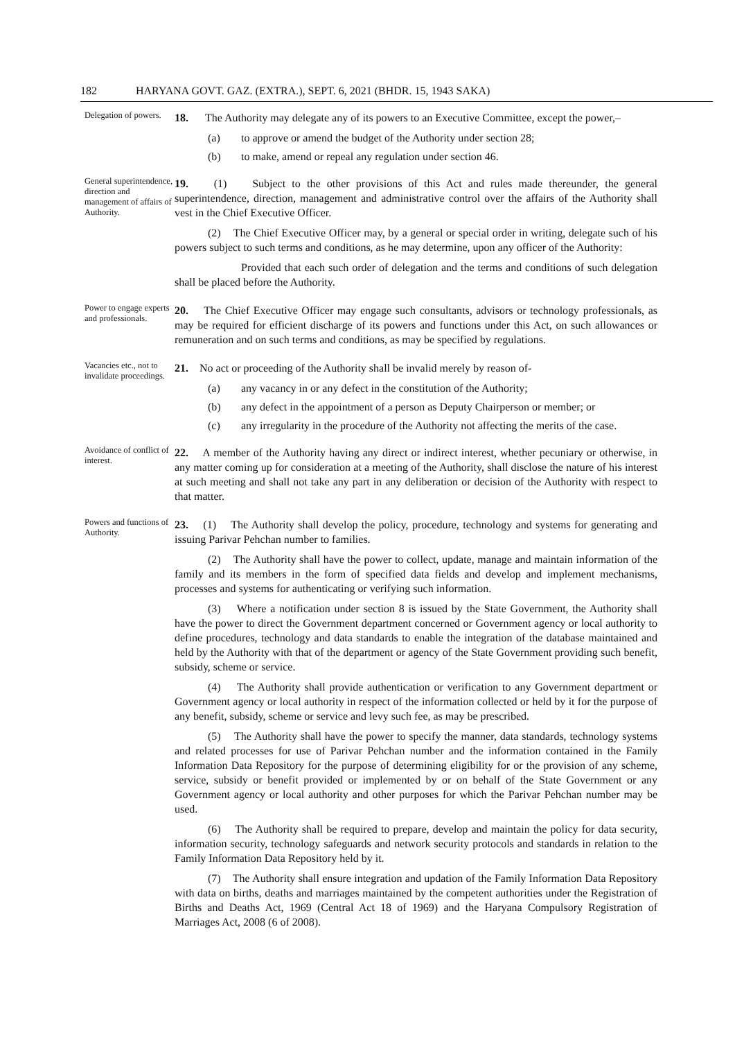182 HARYANA GOVT. GAZ. (EXTRA.), SEPT. 6, 2021 (BHDR. 15, 1943 SAKA)
Delegation of powers.
18. The Authority may delegate any of its powers to an Executive Committee, except the power,–
(a) to approve or amend the budget of the Authority under section 28;
(b) to make, amend or repeal any regulation under section 46.
General superintendence, direction and management of affairs of Authority.
19. (1) Subject to the other provisions of this Act and rules made thereunder, the general superintendence, direction, management and administrative control over the affairs of the Authority shall vest in the Chief Executive Officer.
(2) The Chief Executive Officer may, by a general or special order in writing, delegate such of his powers subject to such terms and conditions, as he may determine, upon any officer of the Authority:
Provided that each such order of delegation and the terms and conditions of such delegation shall be placed before the Authority.
Power to engage experts and professionals.
20. The Chief Executive Officer may engage such consultants, advisors or technology professionals, as may be required for efficient discharge of its powers and functions under this Act, on such allowances or remuneration and on such terms and conditions, as may be specified by regulations.
Vacancies etc., not to invalidate proceedings.
21. No act or proceeding of the Authority shall be invalid merely by reason of-
(a) any vacancy in or any defect in the constitution of the Authority;
(b) any defect in the appointment of a person as Deputy Chairperson or member; or
(c) any irregularity in the procedure of the Authority not affecting the merits of the case.
Avoidance of conflict of interest.
22. A member of the Authority having any direct or indirect interest, whether pecuniary or otherwise, in any matter coming up for consideration at a meeting of the Authority, shall disclose the nature of his interest at such meeting and shall not take any part in any deliberation or decision of the Authority with respect to that matter.
Powers and functions of Authority.
23. (1) The Authority shall develop the policy, procedure, technology and systems for generating and issuing Parivar Pehchan number to families.
(2) The Authority shall have the power to collect, update, manage and maintain information of the family and its members in the form of specified data fields and develop and implement mechanisms, processes and systems for authenticating or verifying such information.
(3) Where a notification under section 8 is issued by the State Government, the Authority shall have the power to direct the Government department concerned or Government agency or local authority to define procedures, technology and data standards to enable the integration of the database maintained and held by the Authority with that of the department or agency of the State Government providing such benefit, subsidy, scheme or service.
(4) The Authority shall provide authentication or verification to any Government department or Government agency or local authority in respect of the information collected or held by it for the purpose of any benefit, subsidy, scheme or service and levy such fee, as may be prescribed.
(5) The Authority shall have the power to specify the manner, data standards, technology systems and related processes for use of Parivar Pehchan number and the information contained in the Family Information Data Repository for the purpose of determining eligibility for or the provision of any scheme, service, subsidy or benefit provided or implemented by or on behalf of the State Government or any Government agency or local authority and other purposes for which the Parivar Pehchan number may be used.
(6) The Authority shall be required to prepare, develop and maintain the policy for data security, information security, technology safeguards and network security protocols and standards in relation to the Family Information Data Repository held by it.
(7) The Authority shall ensure integration and updation of the Family Information Data Repository with data on births, deaths and marriages maintained by the competent authorities under the Registration of Births and Deaths Act, 1969 (Central Act 18 of 1969) and the Haryana Compulsory Registration of Marriages Act, 2008 (6 of 2008).